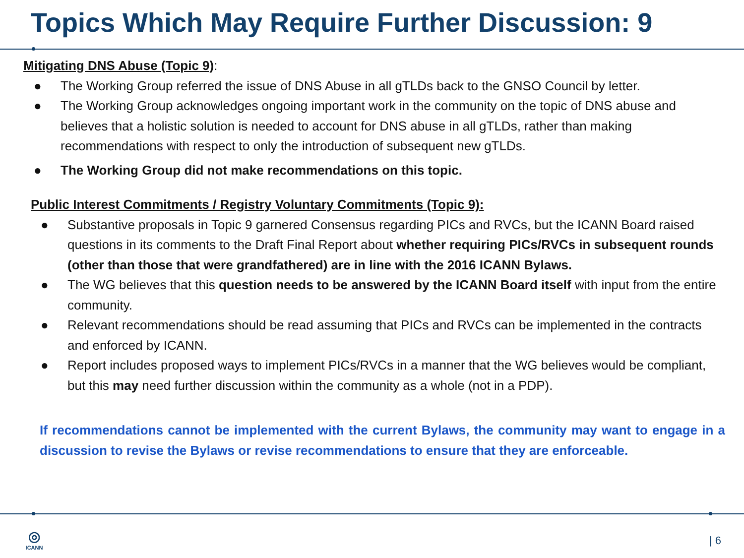Topics Which May Require Further Discussion: 9
Mitigating DNS Abuse (Topic 9):
● The Working Group referred the issue of DNS Abuse in all gTLDs back to the GNSO Council by letter.
● The Working Group acknowledges ongoing important work in the community on the topic of DNS abuse and believes that a holistic solution is needed to account for DNS abuse in all gTLDs, rather than making recommendations with respect to only the introduction of subsequent new gTLDs.
● The Working Group did not make recommendations on this topic.
Public Interest Commitments / Registry Voluntary Commitments (Topic 9):
● Substantive proposals in Topic 9 garnered Consensus regarding PICs and RVCs, but the ICANN Board raised questions in its comments to the Draft Final Report about whether requiring PICs/RVCs in subsequent rounds (other than those that were grandfathered) are in line with the 2016 ICANN Bylaws.
● The WG believes that this question needs to be answered by the ICANN Board itself with input from the entire community.
● Relevant recommendations should be read assuming that PICs and RVCs can be implemented in the contracts and enforced by ICANN.
● Report includes proposed ways to implement PICs/RVCs in a manner that the WG believes would be compliant, but this may need further discussion within the community as a whole (not in a PDP).
If recommendations cannot be implemented with the current Bylaws, the community may want to engage in a discussion to revise the Bylaws or revise recommendations to ensure that they are enforceable.
◎
ICANN
| 6